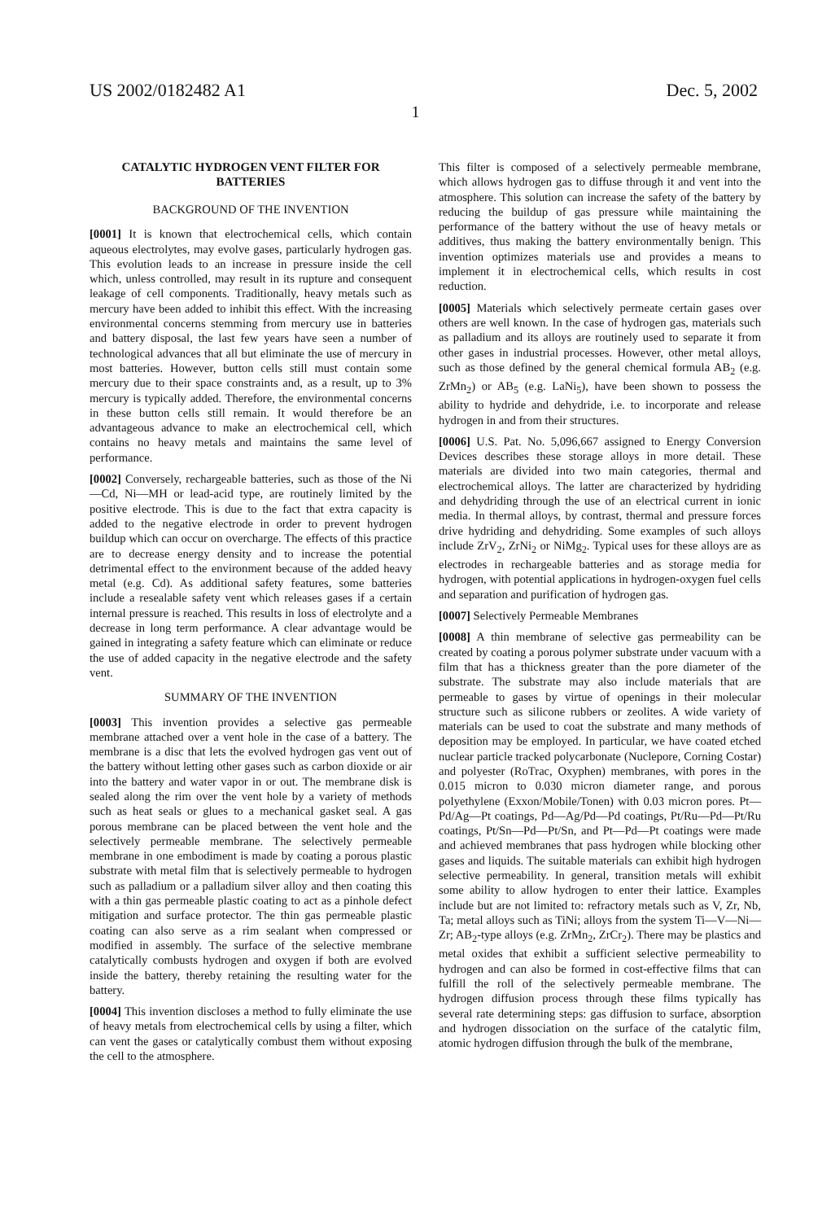US 2002/0182482 A1 Dec. 5, 2002
1
CATALYTIC HYDROGEN VENT FILTER FOR BATTERIES
BACKGROUND OF THE INVENTION
[0001] It is known that electrochemical cells, which contain aqueous electrolytes, may evolve gases, particularly hydrogen gas. This evolution leads to an increase in pressure inside the cell which, unless controlled, may result in its rupture and consequent leakage of cell components. Traditionally, heavy metals such as mercury have been added to inhibit this effect. With the increasing environmental concerns stemming from mercury use in batteries and battery disposal, the last few years have seen a number of technological advances that all but eliminate the use of mercury in most batteries. However, button cells still must contain some mercury due to their space constraints and, as a result, up to 3% mercury is typically added. Therefore, the environmental concerns in these button cells still remain. It would therefore be an advantageous advance to make an electrochemical cell, which contains no heavy metals and maintains the same level of performance.
[0002] Conversely, rechargeable batteries, such as those of the Ni—Cd, Ni—MH or lead-acid type, are routinely limited by the positive electrode. This is due to the fact that extra capacity is added to the negative electrode in order to prevent hydrogen buildup which can occur on overcharge. The effects of this practice are to decrease energy density and to increase the potential detrimental effect to the environment because of the added heavy metal (e.g. Cd). As additional safety features, some batteries include a resealable safety vent which releases gases if a certain internal pressure is reached. This results in loss of electrolyte and a decrease in long term performance. A clear advantage would be gained in integrating a safety feature which can eliminate or reduce the use of added capacity in the negative electrode and the safety vent.
SUMMARY OF THE INVENTION
[0003] This invention provides a selective gas permeable membrane attached over a vent hole in the case of a battery. The membrane is a disc that lets the evolved hydrogen gas vent out of the battery without letting other gases such as carbon dioxide or air into the battery and water vapor in or out. The membrane disk is sealed along the rim over the vent hole by a variety of methods such as heat seals or glues to a mechanical gasket seal. A gas porous membrane can be placed between the vent hole and the selectively permeable membrane. The selectively permeable membrane in one embodiment is made by coating a porous plastic substrate with metal film that is selectively permeable to hydrogen such as palladium or a palladium silver alloy and then coating this with a thin gas permeable plastic coating to act as a pinhole defect mitigation and surface protector. The thin gas permeable plastic coating can also serve as a rim sealant when compressed or modified in assembly. The surface of the selective membrane catalytically combusts hydrogen and oxygen if both are evolved inside the battery, thereby retaining the resulting water for the battery.
[0004] This invention discloses a method to fully eliminate the use of heavy metals from electrochemical cells by using a filter, which can vent the gases or catalytically combust them without exposing the cell to the atmosphere.
This filter is composed of a selectively permeable membrane, which allows hydrogen gas to diffuse through it and vent into the atmosphere. This solution can increase the safety of the battery by reducing the buildup of gas pressure while maintaining the performance of the battery without the use of heavy metals or additives, thus making the battery environmentally benign. This invention optimizes materials use and provides a means to implement it in electrochemical cells, which results in cost reduction.
[0005] Materials which selectively permeate certain gases over others are well known. In the case of hydrogen gas, materials such as palladium and its alloys are routinely used to separate it from other gases in industrial processes. However, other metal alloys, such as those defined by the general chemical formula AB<sub>2</sub> (e.g. ZrMn<sub>2</sub>) or AB<sub>5</sub> (e.g. LaNi<sub>5</sub>), have been shown to possess the ability to hydride and dehydride, i.e. to incorporate and release hydrogen in and from their structures.
[0006] U.S. Pat. No. 5,096,667 assigned to Energy Conversion Devices describes these storage alloys in more detail. These materials are divided into two main categories, thermal and electrochemical alloys. The latter are characterized by hydriding and dehydriding through the use of an electrical current in ionic media. In thermal alloys, by contrast, thermal and pressure forces drive hydriding and dehydriding. Some examples of such alloys include ZrV<sub>2</sub>, ZrNi<sub>2</sub> or NiMg<sub>2</sub>. Typical uses for these alloys are as electrodes in rechargeable batteries and as storage media for hydrogen, with potential applications in hydrogen-oxygen fuel cells and separation and purification of hydrogen gas.
[0007] Selectively Permeable Membranes
[0008] A thin membrane of selective gas permeability can be created by coating a porous polymer substrate under vacuum with a film that has a thickness greater than the pore diameter of the substrate. The substrate may also include materials that are permeable to gases by virtue of openings in their molecular structure such as silicone rubbers or zeolites. A wide variety of materials can be used to coat the substrate and many methods of deposition may be employed. In particular, we have coated etched nuclear particle tracked polycarbonate (Nuclepore, Corning Costar) and polyester (RoTrac, Oxyphen) membranes, with pores in the 0.015 micron to 0.030 micron diameter range, and porous polyethylene (Exxon/Mobile/Tonen) with 0.03 micron pores. Pt—Pd/Ag—Pt coatings, Pd—Ag/Pd—Pd coatings, Pt/Ru—Pd—Pt/Ru coatings, Pt/Sn—Pd—Pt/Sn, and Pt—Pd—Pt coatings were made and achieved membranes that pass hydrogen while blocking other gases and liquids. The suitable materials can exhibit high hydrogen selective permeability. In general, transition metals will exhibit some ability to allow hydrogen to enter their lattice. Examples include but are not limited to: refractory metals such as V, Zr, Nb, Ta; metal alloys such as TiNi; alloys from the system Ti—V—Ni—Zr; AB<sub>2</sub>-type alloys (e.g. ZrMn<sub>2</sub>, ZrCr<sub>2</sub>). There may be plastics and metal oxides that exhibit a sufficient selective permeability to hydrogen and can also be formed in cost-effective films that can fulfill the roll of the selectively permeable membrane. The hydrogen diffusion process through these films typically has several rate determining steps: gas diffusion to surface, absorption and hydrogen dissociation on the surface of the catalytic film, atomic hydrogen diffusion through the bulk of the membrane,